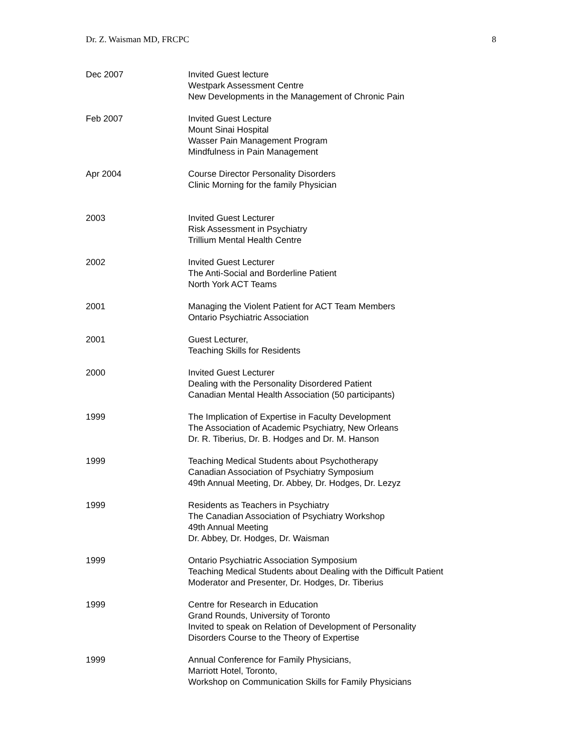Dr. Z. Waisman MD, FRCPC 8
Dec 2007 Invited Guest lecture
Westpark Assessment Centre
New Developments in the Management of Chronic Pain
Feb 2007 Invited Guest Lecture
Mount Sinai Hospital
Wasser Pain Management Program
Mindfulness in Pain Management
Apr 2004 Course Director Personality Disorders
Clinic Morning for the family Physician
2003 Invited Guest Lecturer
Risk Assessment in Psychiatry
Trillium Mental Health Centre
2002 Invited Guest Lecturer
The Anti-Social and Borderline Patient
North York ACT Teams
2001 Managing the Violent Patient for ACT Team Members
Ontario Psychiatric Association
2001 Guest Lecturer,
Teaching Skills for Residents
2000 Invited Guest Lecturer
Dealing with the Personality Disordered Patient
Canadian Mental Health Association (50 participants)
1999 The Implication of Expertise in Faculty Development
The Association of Academic Psychiatry, New Orleans
Dr. R. Tiberius, Dr. B. Hodges and Dr. M. Hanson
1999 Teaching Medical Students about Psychotherapy
Canadian Association of Psychiatry Symposium
49th Annual Meeting, Dr. Abbey, Dr. Hodges, Dr. Lezyz
1999 Residents as Teachers in Psychiatry
The Canadian Association of Psychiatry Workshop
49th Annual Meeting
Dr. Abbey, Dr. Hodges, Dr. Waisman
1999 Ontario Psychiatric Association Symposium
Teaching Medical Students about Dealing with the Difficult Patient
Moderator and Presenter, Dr. Hodges, Dr. Tiberius
1999 Centre for Research in Education
Grand Rounds, University of Toronto
Invited to speak on Relation of Development of Personality
Disorders Course to the Theory of Expertise
1999 Annual Conference for Family Physicians,
Marriott Hotel, Toronto,
Workshop on Communication Skills for Family Physicians